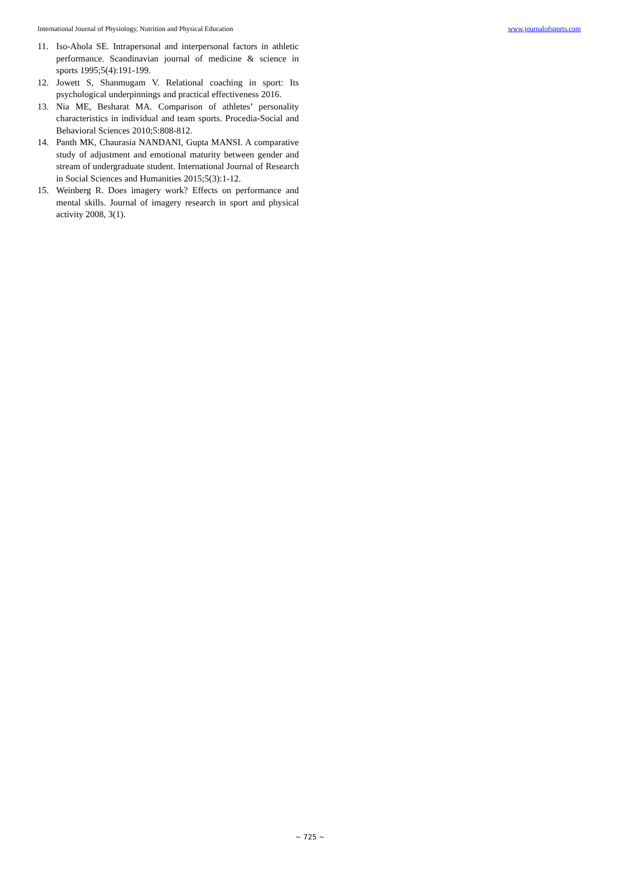International Journal of Physiology, Nutrition and Physical Education www.journalofsports.com
11. Iso-Ahola SE. Intrapersonal and interpersonal factors in athletic performance. Scandinavian journal of medicine & science in sports 1995;5(4):191-199.
12. Jowett S, Shanmugam V. Relational coaching in sport: Its psychological underpinnings and practical effectiveness 2016.
13. Nia ME, Besharat MA. Comparison of athletes’ personality characteristics in individual and team sports. Procedia-Social and Behavioral Sciences 2010;5:808-812.
14. Panth MK, Chaurasia NANDANI, Gupta MANSI. A comparative study of adjustment and emotional maturity between gender and stream of undergraduate student. International Journal of Research in Social Sciences and Humanities 2015;5(3):1-12.
15. Weinberg R. Does imagery work? Effects on performance and mental skills. Journal of imagery research in sport and physical activity 2008, 3(1).
~ 725 ~